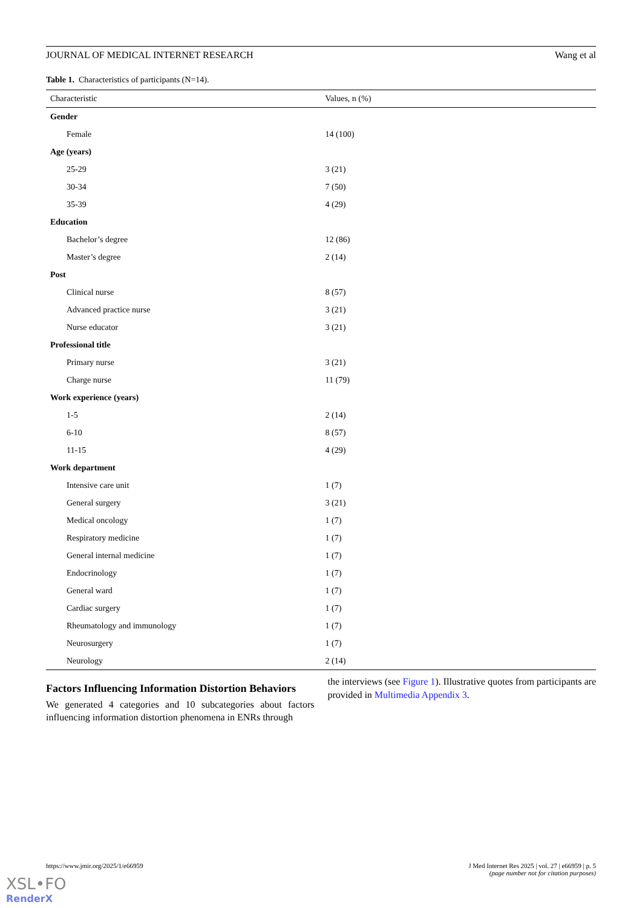JOURNAL OF MEDICAL INTERNET RESEARCH Wang et al
Table 1. Characteristics of participants (N=14).
| Characteristic | Values, n (%) |
| --- | --- |
| Gender | |
| Female | 14 (100) |
| Age (years) | |
| 25-29 | 3 (21) |
| 30-34 | 7 (50) |
| 35-39 | 4 (29) |
| Education | |
| Bachelor’s degree | 12 (86) |
| Master’s degree | 2 (14) |
| Post | |
| Clinical nurse | 8 (57) |
| Advanced practice nurse | 3 (21) |
| Nurse educator | 3 (21) |
| Professional title | |
| Primary nurse | 3 (21) |
| Charge nurse | 11 (79) |
| Work experience (years) | |
| 1-5 | 2 (14) |
| 6-10 | 8 (57) |
| 11-15 | 4 (29) |
| Work department | |
| Intensive care unit | 1 (7) |
| General surgery | 3 (21) |
| Medical oncology | 1 (7) |
| Respiratory medicine | 1 (7) |
| General internal medicine | 1 (7) |
| Endocrinology | 1 (7) |
| General ward | 1 (7) |
| Cardiac surgery | 1 (7) |
| Rheumatology and immunology | 1 (7) |
| Neurosurgery | 1 (7) |
| Neurology | 2 (14) |
Factors Influencing Information Distortion Behaviors
We generated 4 categories and 10 subcategories about factors influencing information distortion phenomena in ENRs through
the interviews (see Figure 1). Illustrative quotes from participants are provided in Multimedia Appendix 3.
https://www.jmir.org/2025/1/e66959 J Med Internet Res 2025 | vol. 27 | e66959 | p. 5
(page number not for citation purposes)
XSL•FO
RenderX